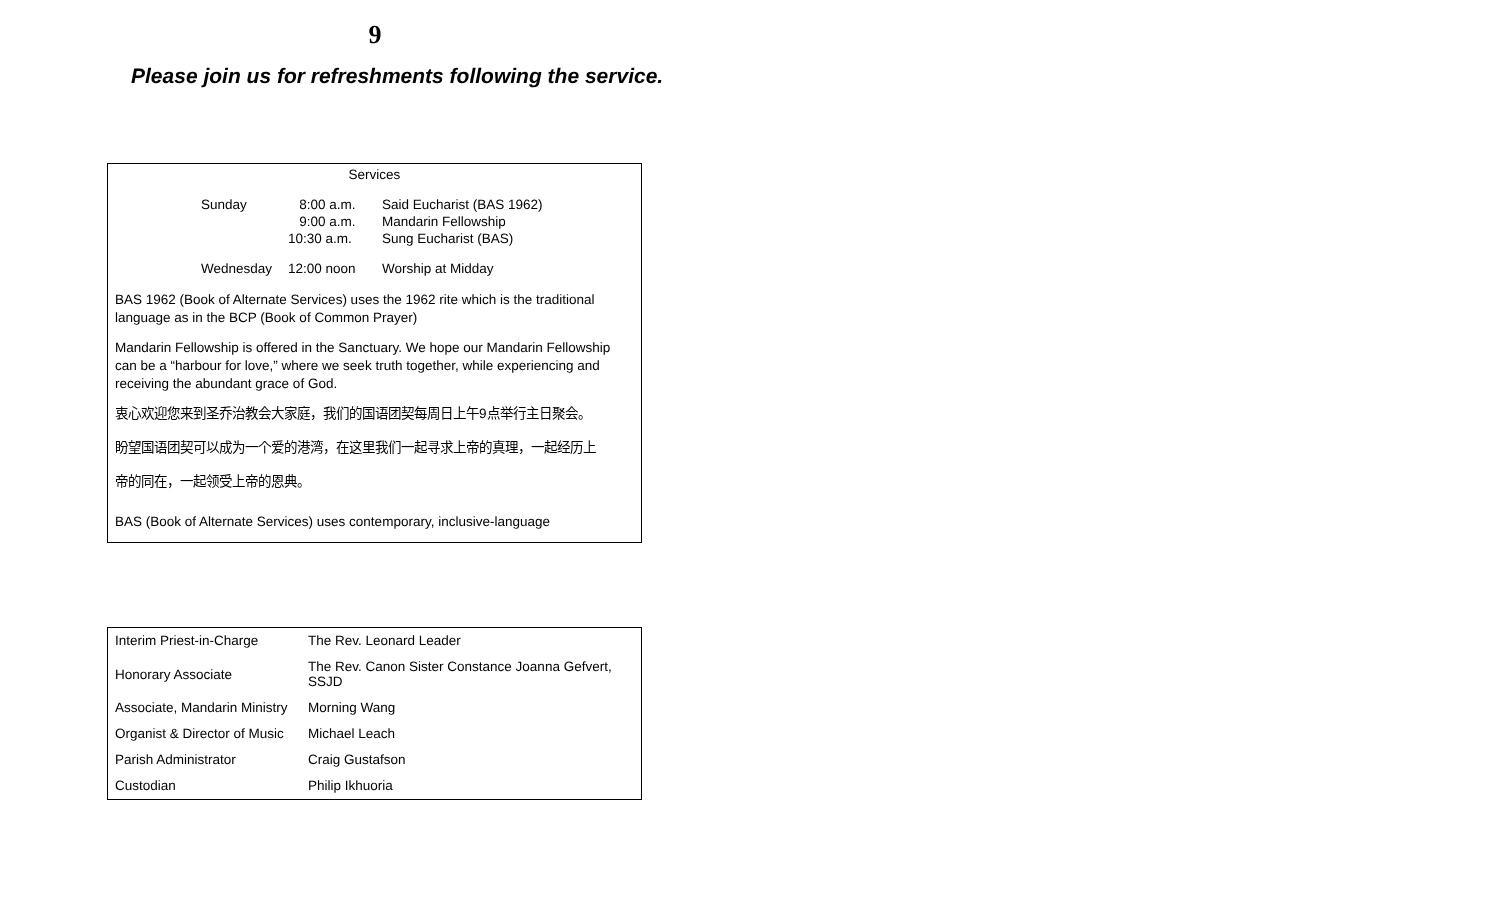9
Please join us for refreshments following the service.
Services
| Sunday | 8:00 a.m. | Said Eucharist (BAS 1962) |
| | 9:00 a.m. | Mandarin Fellowship |
| | 10:30 a.m. | Sung Eucharist (BAS) |
| Wednesday | 12:00 noon | Worship at Midday |
BAS 1962 (Book of Alternate Services) uses the 1962 rite which is the traditional language as in the BCP (Book of Common Prayer)
Mandarin Fellowship is offered in the Sanctuary. We hope our Mandarin Fellowship can be a “harbour for love,” where we seek truth together, while experiencing and receiving the abundant grace of God.
衷心欢迎您来到圣乔治教会大家庭，我们的国语团契每周日上午9点举行主日聚会。
盼望国语团契可以成为一个爱的港湾，在这里我们一起寻求上帝的真理，一起经历上
帝的同在，一起领受上帝的恩典。
BAS (Book of Alternate Services) uses contemporary, inclusive-language
| Interim Priest-in-Charge | The Rev. Leonard Leader |
| Honorary Associate | The Rev. Canon Sister Constance Joanna Gefvert, SSJD |
| Associate, Mandarin Ministry | Morning Wang |
| Organist & Director of Music | Michael Leach |
| Parish Administrator | Craig Gustafson |
| Custodian | Philip Ikhuoria |